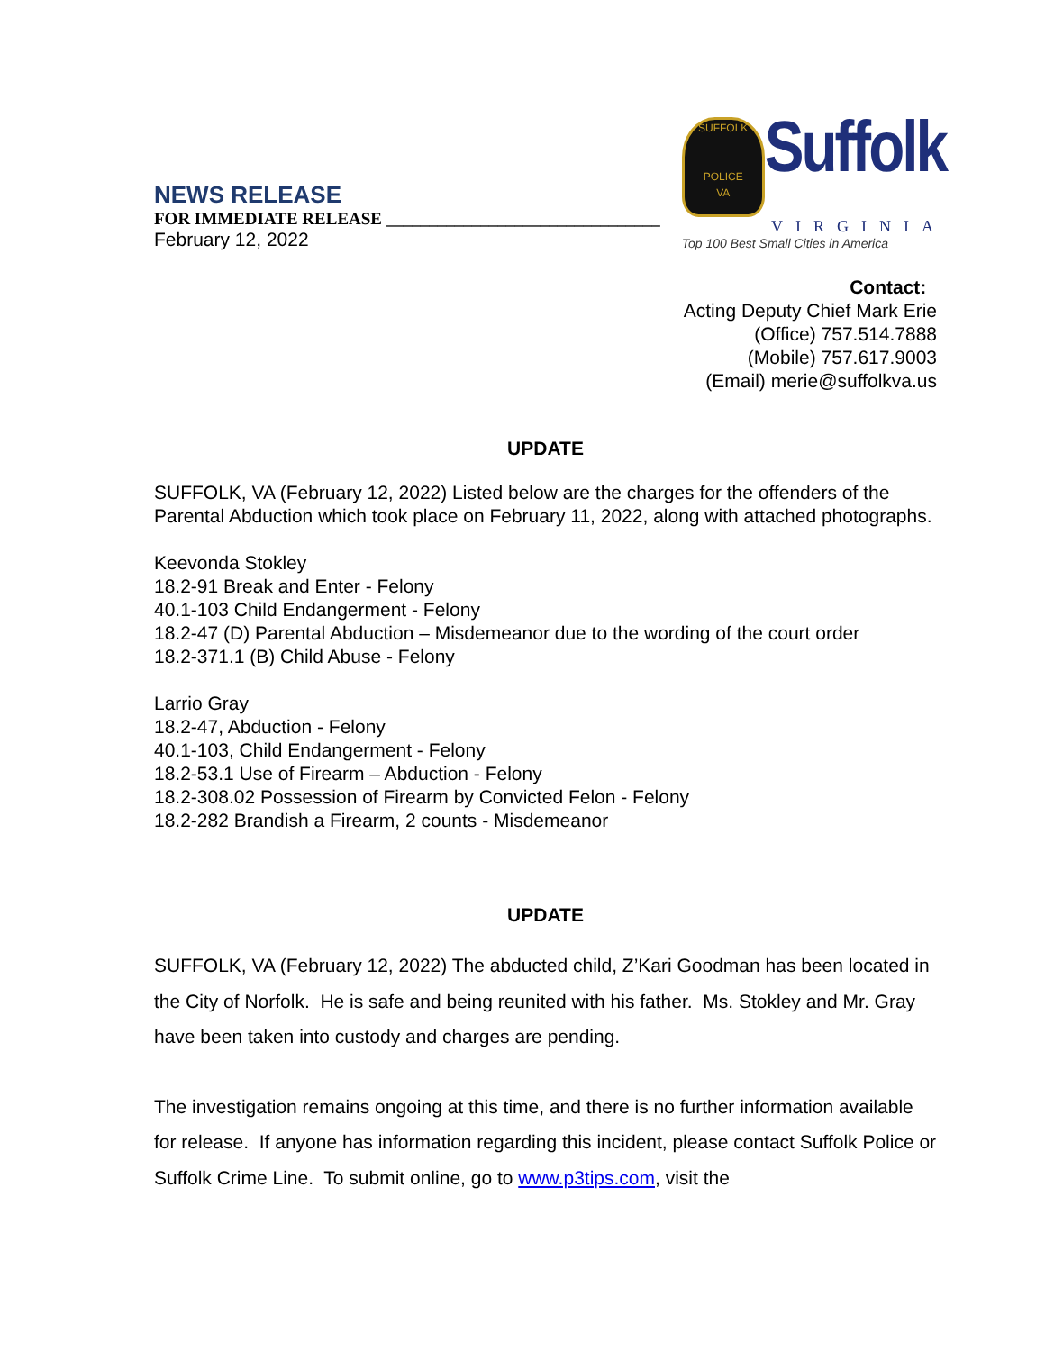NEWS RELEASE
FOR IMMEDIATE RELEASE ________________________________
February 12, 2022
SUFFOLK
POLICE
VA
Suffolk
VIRGINIA
Top 100 Best Small Cities in America
Contact:
Acting Deputy Chief Mark Erie
(Office) 757.514.7888
(Mobile) 757.617.9003
(Email) merie@suffolkva.us
UPDATE
SUFFOLK, VA (February 12, 2022) Listed below are the charges for the offenders of the Parental Abduction which took place on February 11, 2022, along with attached photographs.
Keevonda Stokley
18.2-91 Break and Enter - Felony
40.1-103 Child Endangerment - Felony
18.2-47 (D) Parental Abduction – Misdemeanor due to the wording of the court order
18.2-371.1 (B) Child Abuse - Felony
Larrio Gray
18.2-47, Abduction - Felony
40.1-103, Child Endangerment - Felony
18.2-53.1 Use of Firearm – Abduction - Felony
18.2-308.02 Possession of Firearm by Convicted Felon - Felony
18.2-282 Brandish a Firearm, 2 counts - Misdemeanor
UPDATE
SUFFOLK, VA (February 12, 2022) The abducted child, Z’Kari Goodman has been located in the City of Norfolk. He is safe and being reunited with his father. Ms. Stokley and Mr. Gray have been taken into custody and charges are pending.
The investigation remains ongoing at this time, and there is no further information available for release. If anyone has information regarding this incident, please contact Suffolk Police or Suffolk Crime Line. To submit online, go to www.p3tips.com, visit the